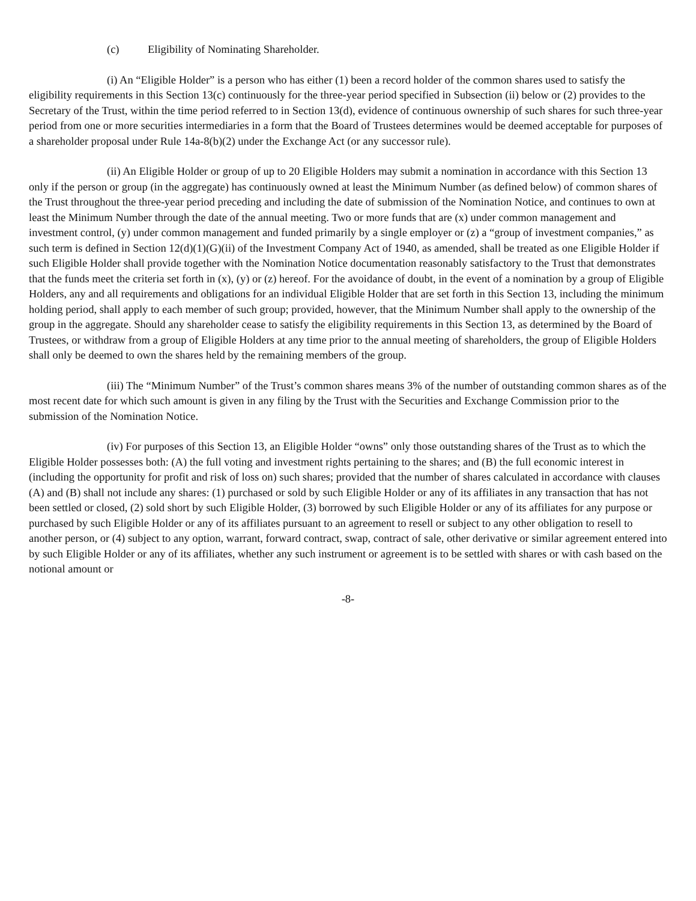(c) Eligibility of Nominating Shareholder.
(i) An “Eligible Holder” is a person who has either (1) been a record holder of the common shares used to satisfy the eligibility requirements in this Section 13(c) continuously for the three-year period specified in Subsection (ii) below or (2) provides to the Secretary of the Trust, within the time period referred to in Section 13(d), evidence of continuous ownership of such shares for such three-year period from one or more securities intermediaries in a form that the Board of Trustees determines would be deemed acceptable for purposes of a shareholder proposal under Rule 14a-8(b)(2) under the Exchange Act (or any successor rule).
(ii) An Eligible Holder or group of up to 20 Eligible Holders may submit a nomination in accordance with this Section 13 only if the person or group (in the aggregate) has continuously owned at least the Minimum Number (as defined below) of common shares of the Trust throughout the three-year period preceding and including the date of submission of the Nomination Notice, and continues to own at least the Minimum Number through the date of the annual meeting. Two or more funds that are (x) under common management and investment control, (y) under common management and funded primarily by a single employer or (z) a “group of investment companies,” as such term is defined in Section 12(d)(1)(G)(ii) of the Investment Company Act of 1940, as amended, shall be treated as one Eligible Holder if such Eligible Holder shall provide together with the Nomination Notice documentation reasonably satisfactory to the Trust that demonstrates that the funds meet the criteria set forth in (x), (y) or (z) hereof. For the avoidance of doubt, in the event of a nomination by a group of Eligible Holders, any and all requirements and obligations for an individual Eligible Holder that are set forth in this Section 13, including the minimum holding period, shall apply to each member of such group; provided, however, that the Minimum Number shall apply to the ownership of the group in the aggregate. Should any shareholder cease to satisfy the eligibility requirements in this Section 13, as determined by the Board of Trustees, or withdraw from a group of Eligible Holders at any time prior to the annual meeting of shareholders, the group of Eligible Holders shall only be deemed to own the shares held by the remaining members of the group.
(iii) The “Minimum Number” of the Trust’s common shares means 3% of the number of outstanding common shares as of the most recent date for which such amount is given in any filing by the Trust with the Securities and Exchange Commission prior to the submission of the Nomination Notice.
(iv) For purposes of this Section 13, an Eligible Holder “owns” only those outstanding shares of the Trust as to which the Eligible Holder possesses both: (A) the full voting and investment rights pertaining to the shares; and (B) the full economic interest in (including the opportunity for profit and risk of loss on) such shares; provided that the number of shares calculated in accordance with clauses (A) and (B) shall not include any shares: (1) purchased or sold by such Eligible Holder or any of its affiliates in any transaction that has not been settled or closed, (2) sold short by such Eligible Holder, (3) borrowed by such Eligible Holder or any of its affiliates for any purpose or purchased by such Eligible Holder or any of its affiliates pursuant to an agreement to resell or subject to any other obligation to resell to another person, or (4) subject to any option, warrant, forward contract, swap, contract of sale, other derivative or similar agreement entered into by such Eligible Holder or any of its affiliates, whether any such instrument or agreement is to be settled with shares or with cash based on the notional amount or
-8-